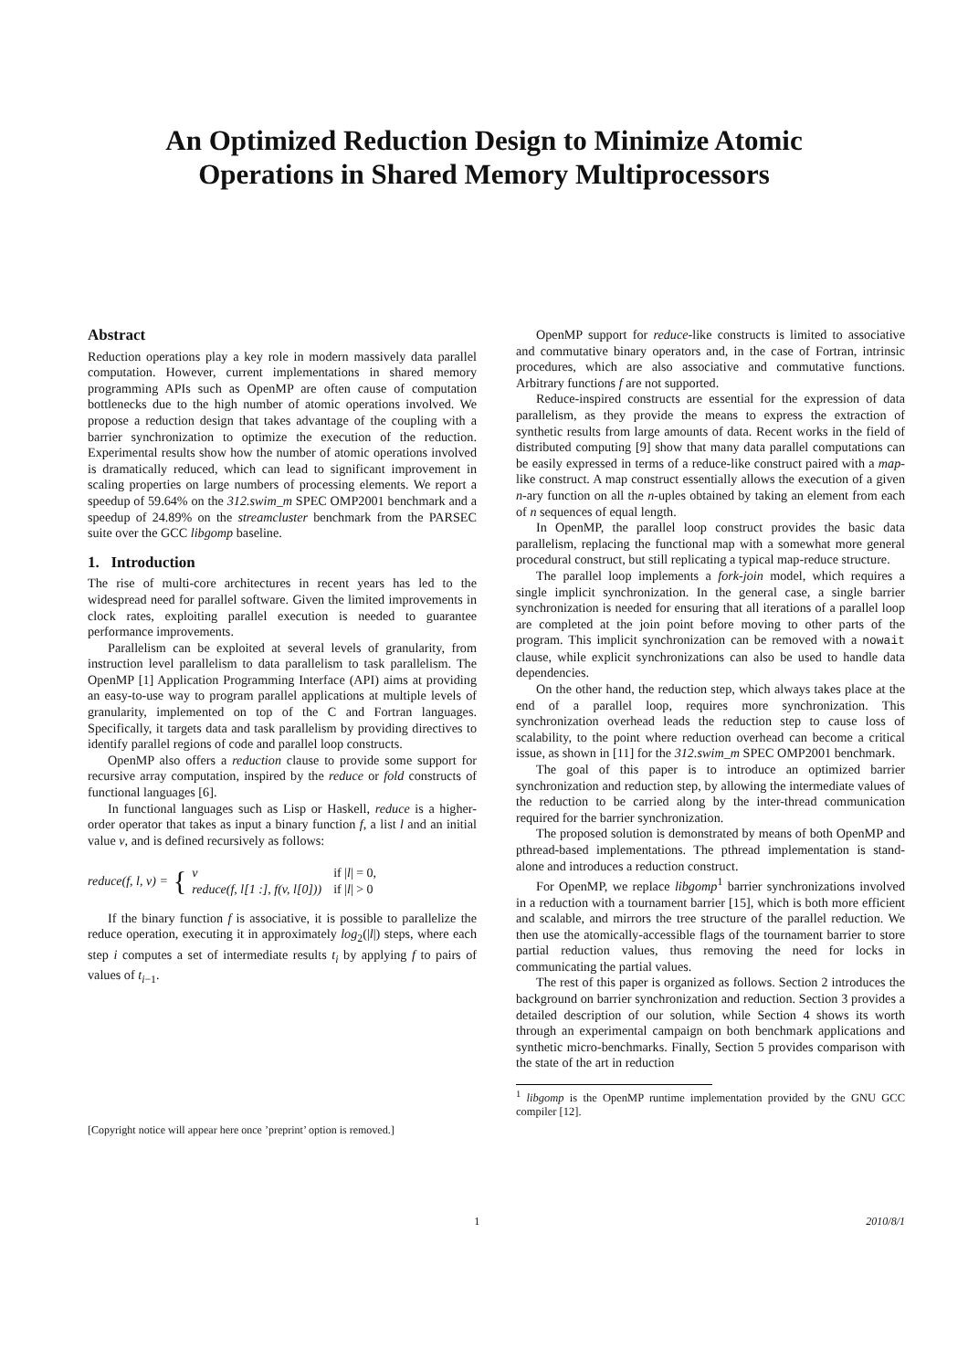An Optimized Reduction Design to Minimize Atomic
Operations in Shared Memory Multiprocessors
Abstract
Reduction operations play a key role in modern massively data parallel computation. However, current implementations in shared memory programming APIs such as OpenMP are often cause of computation bottlenecks due to the high number of atomic operations involved. We propose a reduction design that takes advantage of the coupling with a barrier synchronization to optimize the execution of the reduction. Experimental results show how the number of atomic operations involved is dramatically reduced, which can lead to significant improvement in scaling properties on large numbers of processing elements. We report a speedup of 59.64% on the 312.swim_m SPEC OMP2001 benchmark and a speedup of 24.89% on the streamcluster benchmark from the PARSEC suite over the GCC libgomp baseline.
1. Introduction
The rise of multi-core architectures in recent years has led to the widespread need for parallel software. Given the limited improvements in clock rates, exploiting parallel execution is needed to guarantee performance improvements.
Parallelism can be exploited at several levels of granularity, from instruction level parallelism to data parallelism to task parallelism. The OpenMP [1] Application Programming Interface (API) aims at providing an easy-to-use way to program parallel applications at multiple levels of granularity, implemented on top of the C and Fortran languages. Specifically, it targets data and task parallelism by providing directives to identify parallel regions of code and parallel loop constructs.
OpenMP also offers a reduction clause to provide some support for recursive array computation, inspired by the reduce or fold constructs of functional languages [6].
In functional languages such as Lisp or Haskell, reduce is a higher-order operator that takes as input a binary function f, a list l and an initial value v, and is defined recursively as follows:
reduce(f, l, v) = { v
reduce(f, l[1 :], f(v, l[0])) if |l| = 0,
if |l| > 0
If the binary function f is associative, it is possible to parallelize the reduce operation, executing it in approximately log<sub>2</sub>(|l|) steps, where each step i computes a set of intermediate results t<sub>i</sub> by applying f to pairs of values of t<sub>i−1</sub>.
[Copyright notice will appear here once ’preprint’ option is removed.]
OpenMP support for reduce-like constructs is limited to associative and commutative binary operators and, in the case of Fortran, intrinsic procedures, which are also associative and commutative functions. Arbitrary functions f are not supported.
Reduce-inspired constructs are essential for the expression of data parallelism, as they provide the means to express the extraction of synthetic results from large amounts of data. Recent works in the field of distributed computing [9] show that many data parallel computations can be easily expressed in terms of a reduce-like construct paired with a map-like construct. A map construct essentially allows the execution of a given n-ary function on all the n-uples obtained by taking an element from each of n sequences of equal length.
In OpenMP, the parallel loop construct provides the basic data parallelism, replacing the functional map with a somewhat more general procedural construct, but still replicating a typical map-reduce structure.
The parallel loop implements a fork-join model, which requires a single implicit synchronization. In the general case, a single barrier synchronization is needed for ensuring that all iterations of a parallel loop are completed at the join point before moving to other parts of the program. This implicit synchronization can be removed with a nowait clause, while explicit synchronizations can also be used to handle data dependencies.
On the other hand, the reduction step, which always takes place at the end of a parallel loop, requires more synchronization. This synchronization overhead leads the reduction step to cause loss of scalability, to the point where reduction overhead can become a critical issue, as shown in [11] for the 312.swim_m SPEC OMP2001 benchmark.
The goal of this paper is to introduce an optimized barrier synchronization and reduction step, by allowing the intermediate values of the reduction to be carried along by the inter-thread communication required for the barrier synchronization.
The proposed solution is demonstrated by means of both OpenMP and pthread-based implementations. The pthread implementation is stand-alone and introduces a reduction construct.
For OpenMP, we replace libgomp<sup>1</sup> barrier synchronizations involved in a reduction with a tournament barrier [15], which is both more efficient and scalable, and mirrors the tree structure of the parallel reduction. We then use the atomically-accessible flags of the tournament barrier to store partial reduction values, thus removing the need for locks in communicating the partial values.
The rest of this paper is organized as follows. Section 2 introduces the background on barrier synchronization and reduction. Section 3 provides a detailed description of our solution, while Section 4 shows its worth through an experimental campaign on both benchmark applications and synthetic micro-benchmarks. Finally, Section 5 provides comparison with the state of the art in reduction
<sup>1</sup> libgomp is the OpenMP runtime implementation provided by the GNU GCC compiler [12].
1 2010/8/1